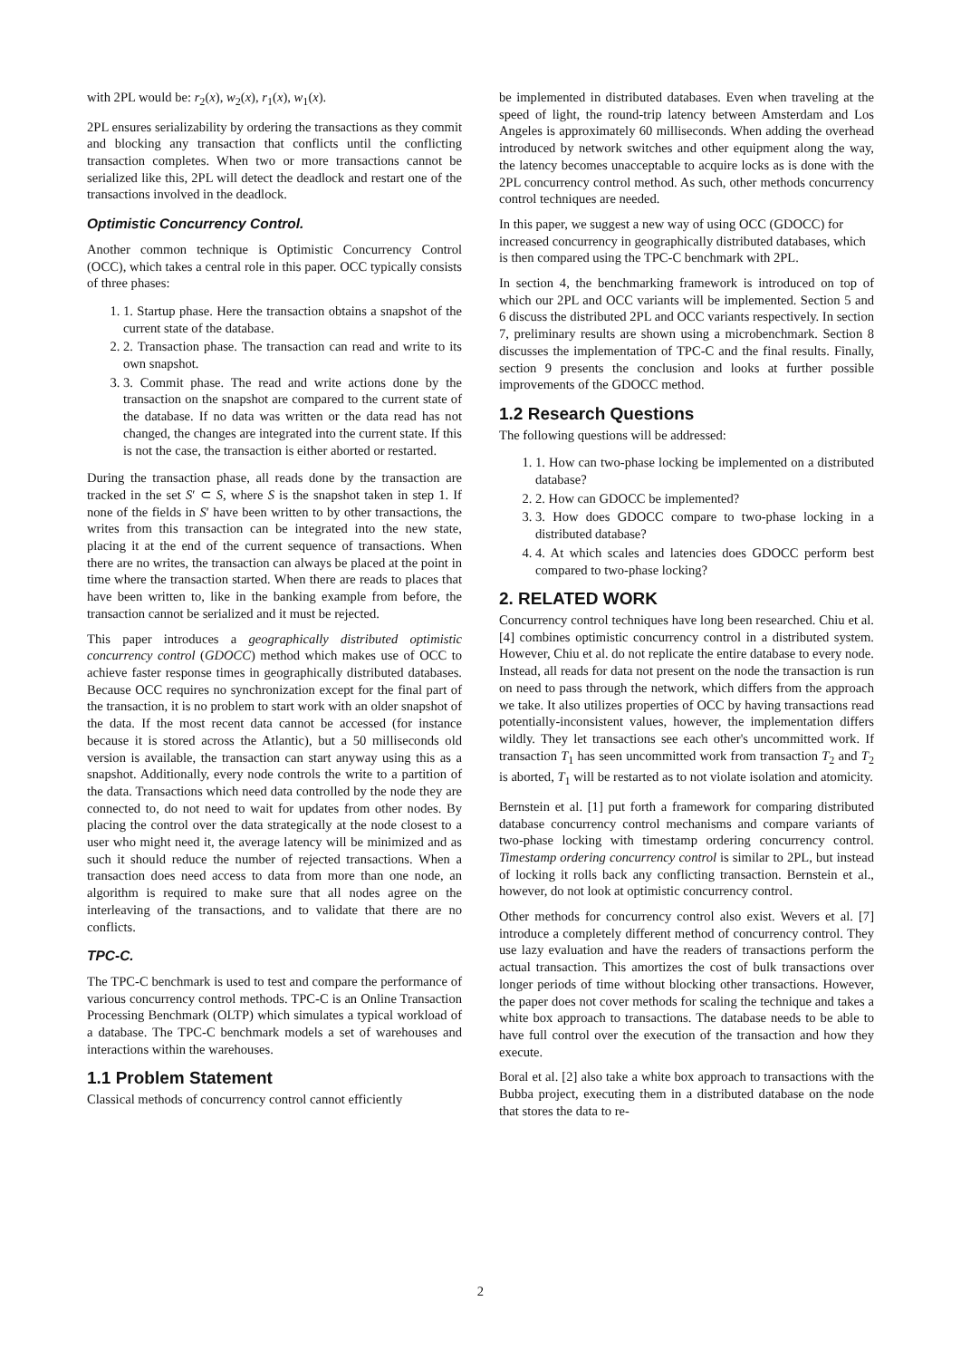with 2PL would be: r<sub>2</sub>(x), w<sub>2</sub>(x), r<sub>1</sub>(x), w<sub>1</sub>(x).
2PL ensures serializability by ordering the transactions as they commit and blocking any transaction that conflicts until the conflicting transaction completes. When two or more transactions cannot be serialized like this, 2PL will detect the deadlock and restart one of the transactions involved in the deadlock.
Optimistic Concurrency Control.
Another common technique is Optimistic Concurrency Control (OCC), which takes a central role in this paper. OCC typically consists of three phases:
1. 1. Startup phase. Here the transaction obtains a snapshot of the current state of the database.
2. 2. Transaction phase. The transaction can read and write to its own snapshot.
3. 3. Commit phase. The read and write actions done by the transaction on the snapshot are compared to the current state of the database. If no data was written or the data read has not changed, the changes are integrated into the current state. If this is not the case, the transaction is either aborted or restarted.
During the transaction phase, all reads done by the transaction are tracked in the set S′ ⊂ S, where S is the snapshot taken in step 1. If none of the fields in S′ have been written to by other transactions, the writes from this transaction can be integrated into the new state, placing it at the end of the current sequence of transactions. When there are no writes, the transaction can always be placed at the point in time where the transaction started. When there are reads to places that have been written to, like in the banking example from before, the transaction cannot be serialized and it must be rejected.
This paper introduces a geographically distributed optimistic concurrency control (GDOCC) method which makes use of OCC to achieve faster response times in geographically distributed databases. Because OCC requires no synchronization except for the final part of the transaction, it is no problem to start work with an older snapshot of the data. If the most recent data cannot be accessed (for instance because it is stored across the Atlantic), but a 50 milliseconds old version is available, the transaction can start anyway using this as a snapshot. Additionally, every node controls the write to a partition of the data. Transactions which need data controlled by the node they are connected to, do not need to wait for updates from other nodes. By placing the control over the data strategically at the node closest to a user who might need it, the average latency will be minimized and as such it should reduce the number of rejected transactions. When a transaction does need access to data from more than one node, an algorithm is required to make sure that all nodes agree on the interleaving of the transactions, and to validate that there are no conflicts.
TPC-C.
The TPC-C benchmark is used to test and compare the performance of various concurrency control methods. TPC-C is an Online Transaction Processing Benchmark (OLTP) which simulates a typical workload of a database. The TPC-C benchmark models a set of warehouses and interactions within the warehouses.
1.1 Problem Statement
Classical methods of concurrency control cannot efficiently
be implemented in distributed databases. Even when traveling at the speed of light, the round-trip latency between Amsterdam and Los Angeles is approximately 60 milliseconds. When adding the overhead introduced by network switches and other equipment along the way, the latency becomes unacceptable to acquire locks as is done with the 2PL concurrency control method. As such, other methods concurrency control techniques are needed.
In this paper, we suggest a new way of using OCC (GDOCC) for increased concurrency in geographically distributed databases, which is then compared using the TPC-C benchmark with 2PL.
In section 4, the benchmarking framework is introduced on top of which our 2PL and OCC variants will be implemented. Section 5 and 6 discuss the distributed 2PL and OCC variants respectively. In section 7, preliminary results are shown using a microbenchmark. Section 8 discusses the implementation of TPC-C and the final results. Finally, section 9 presents the conclusion and looks at further possible improvements of the GDOCC method.
1.2 Research Questions
The following questions will be addressed:
1. 1. How can two-phase locking be implemented on a distributed database?
2. 2. How can GDOCC be implemented?
3. 3. How does GDOCC compare to two-phase locking in a distributed database?
4. 4. At which scales and latencies does GDOCC perform best compared to two-phase locking?
2. RELATED WORK
Concurrency control techniques have long been researched. Chiu et al. [4] combines optimistic concurrency control in a distributed system. However, Chiu et al. do not replicate the entire database to every node. Instead, all reads for data not present on the node the transaction is run on need to pass through the network, which differs from the approach we take. It also utilizes properties of OCC by having transactions read potentially-inconsistent values, however, the implementation differs wildly. They let transactions see each other's uncommitted work. If transaction T<sub>1</sub> has seen uncommitted work from transaction T<sub>2</sub> and T<sub>2</sub> is aborted, T<sub>1</sub> will be restarted as to not violate isolation and atomicity.
Bernstein et al. [1] put forth a framework for comparing distributed database concurrency control mechanisms and compare variants of two-phase locking with timestamp ordering concurrency control. Timestamp ordering concurrency control is similar to 2PL, but instead of locking it rolls back any conflicting transaction. Bernstein et al., however, do not look at optimistic concurrency control.
Other methods for concurrency control also exist. Wevers et al. [7] introduce a completely different method of concurrency control. They use lazy evaluation and have the readers of transactions perform the actual transaction. This amortizes the cost of bulk transactions over longer periods of time without blocking other transactions. However, the paper does not cover methods for scaling the technique and takes a white box approach to transactions. The database needs to be able to have full control over the execution of the transaction and how they execute.
Boral et al. [2] also take a white box approach to transactions with the Bubba project, executing them in a distributed database on the node that stores the data to re-
2